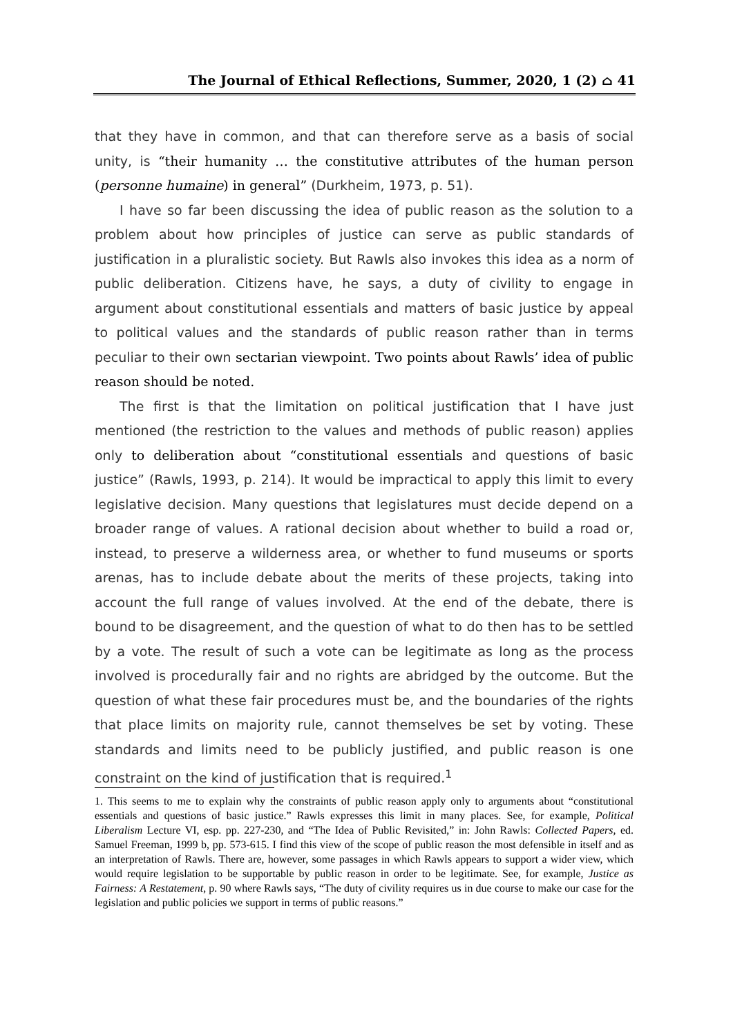The Journal of Ethical Reflections, Summer, 2020, 1 (2) ⌂ 41
that they have in common, and that can therefore serve as a basis of social unity, is “their humanity … the constitutive attributes of the human person (personne humaine) in general” (Durkheim, 1973, p. 51).
I have so far been discussing the idea of public reason as the solution to a problem about how principles of justice can serve as public standards of justification in a pluralistic society. But Rawls also invokes this idea as a norm of public deliberation. Citizens have, he says, a duty of civility to engage in argument about constitutional essentials and matters of basic justice by appeal to political values and the standards of public reason rather than in terms peculiar to their own sectarian viewpoint. Two points about Rawls’ idea of public reason should be noted.
The first is that the limitation on political justification that I have just mentioned (the restriction to the values and methods of public reason) applies only to deliberation about “constitutional essentials and questions of basic justice” (Rawls, 1993, p. 214). It would be impractical to apply this limit to every legislative decision. Many questions that legislatures must decide depend on a broader range of values. A rational decision about whether to build a road or, instead, to preserve a wilderness area, or whether to fund museums or sports arenas, has to include debate about the merits of these projects, taking into account the full range of values involved. At the end of the debate, there is bound to be disagreement, and the question of what to do then has to be settled by a vote. The result of such a vote can be legitimate as long as the process involved is procedurally fair and no rights are abridged by the outcome. But the question of what these fair procedures must be, and the boundaries of the rights that place limits on majority rule, cannot themselves be set by voting. These standards and limits need to be publicly justified, and public reason is one constraint on the kind of justification that is required.<sup>1</sup>
1. This seems to me to explain why the constraints of public reason apply only to arguments about “constitutional essentials and questions of basic justice.” Rawls expresses this limit in many places. See, for example, Political Liberalism Lecture VI, esp. pp. 227-230, and “The Idea of Public Revisited,” in: John Rawls: Collected Papers, ed. Samuel Freeman, 1999 b, pp. 573-615. I find this view of the scope of public reason the most defensible in itself and as an interpretation of Rawls. There are, however, some passages in which Rawls appears to support a wider view, which would require legislation to be supportable by public reason in order to be legitimate. See, for example, Justice as Fairness: A Restatement, p. 90 where Rawls says, “The duty of civility requires us in due course to make our case for the legislation and public policies we support in terms of public reasons.”